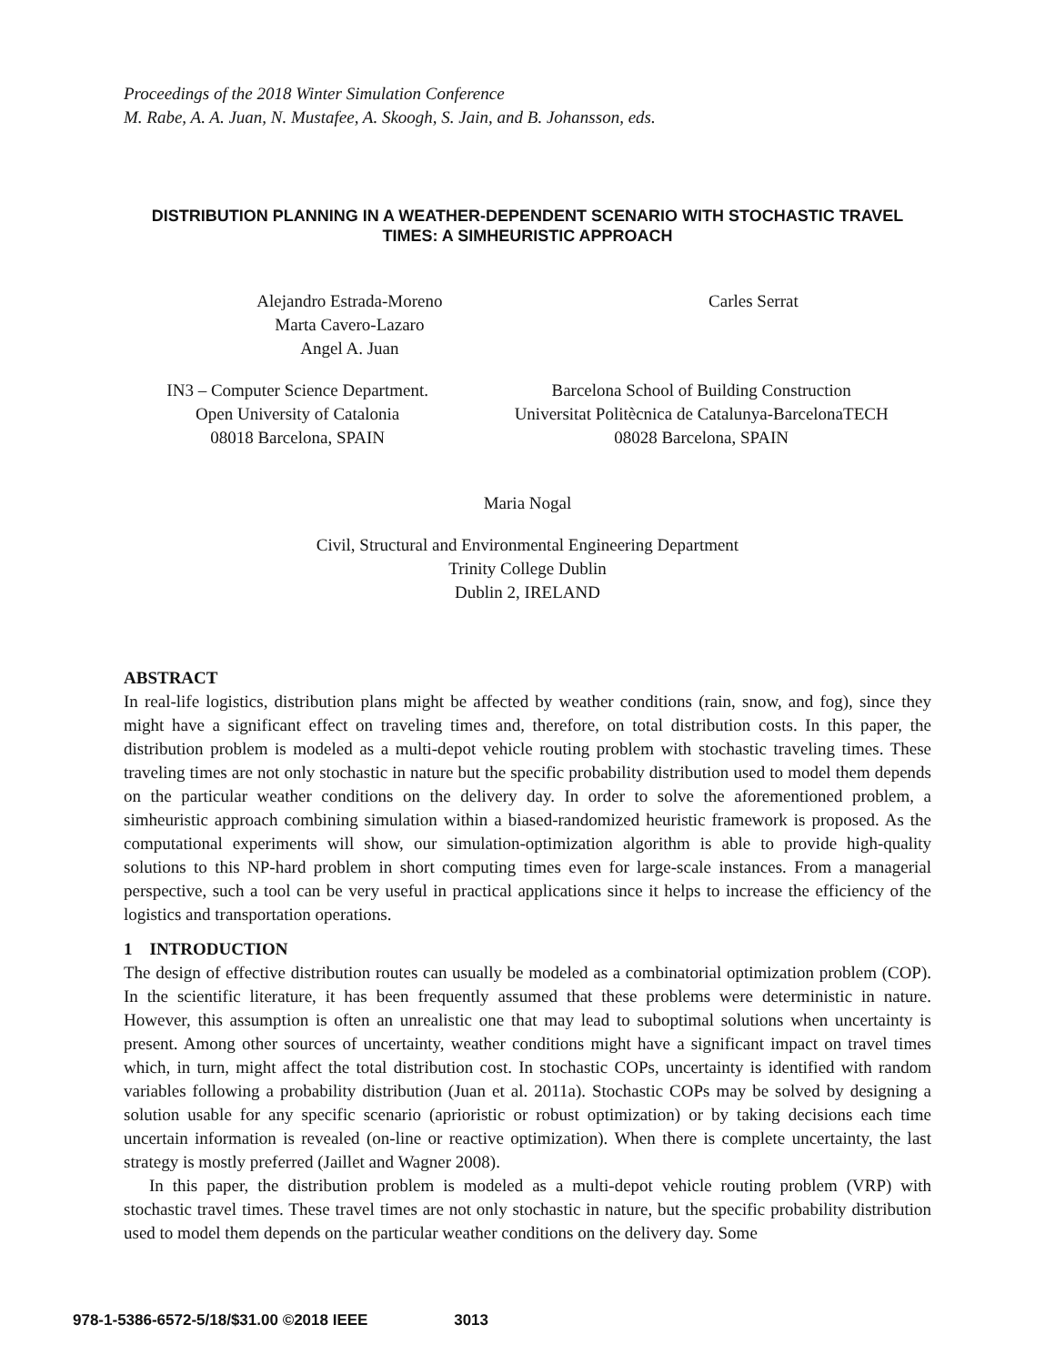Proceedings of the 2018 Winter Simulation Conference
M. Rabe, A. A. Juan, N. Mustafee, A. Skoogh, S. Jain, and B. Johansson, eds.
DISTRIBUTION PLANNING IN A WEATHER-DEPENDENT SCENARIO WITH STOCHASTIC TRAVEL TIMES: A SIMHEURISTIC APPROACH
Alejandro Estrada-Moreno
Marta Cavero-Lazaro
Angel A. Juan
Carles Serrat
IN3 – Computer Science Department.
Open University of Catalonia
08018 Barcelona, SPAIN
Barcelona School of Building Construction
Universitat Politècnica de Catalunya-BarcelonaTECH
08028 Barcelona, SPAIN
Maria Nogal
Civil, Structural and Environmental Engineering Department
Trinity College Dublin
Dublin 2, IRELAND
ABSTRACT
In real-life logistics, distribution plans might be affected by weather conditions (rain, snow, and fog), since they might have a significant effect on traveling times and, therefore, on total distribution costs. In this paper, the distribution problem is modeled as a multi-depot vehicle routing problem with stochastic traveling times. These traveling times are not only stochastic in nature but the specific probability distribution used to model them depends on the particular weather conditions on the delivery day. In order to solve the aforementioned problem, a simheuristic approach combining simulation within a biased-randomized heuristic framework is proposed. As the computational experiments will show, our simulation-optimization algorithm is able to provide high-quality solutions to this NP-hard problem in short computing times even for large-scale instances. From a managerial perspective, such a tool can be very useful in practical applications since it helps to increase the efficiency of the logistics and transportation operations.
1 INTRODUCTION
The design of effective distribution routes can usually be modeled as a combinatorial optimization problem (COP). In the scientific literature, it has been frequently assumed that these problems were deterministic in nature. However, this assumption is often an unrealistic one that may lead to suboptimal solutions when uncertainty is present. Among other sources of uncertainty, weather conditions might have a significant impact on travel times which, in turn, might affect the total distribution cost. In stochastic COPs, uncertainty is identified with random variables following a probability distribution (Juan et al. 2011a). Stochastic COPs may be solved by designing a solution usable for any specific scenario (aprioristic or robust optimization) or by taking decisions each time uncertain information is revealed (on-line or reactive optimization). When there is complete uncertainty, the last strategy is mostly preferred (Jaillet and Wagner 2008).
In this paper, the distribution problem is modeled as a multi-depot vehicle routing problem (VRP) with stochastic travel times. These travel times are not only stochastic in nature, but the specific probability distribution used to model them depends on the particular weather conditions on the delivery day. Some
978-1-5386-6572-5/18/$31.00 ©2018 IEEE 3013